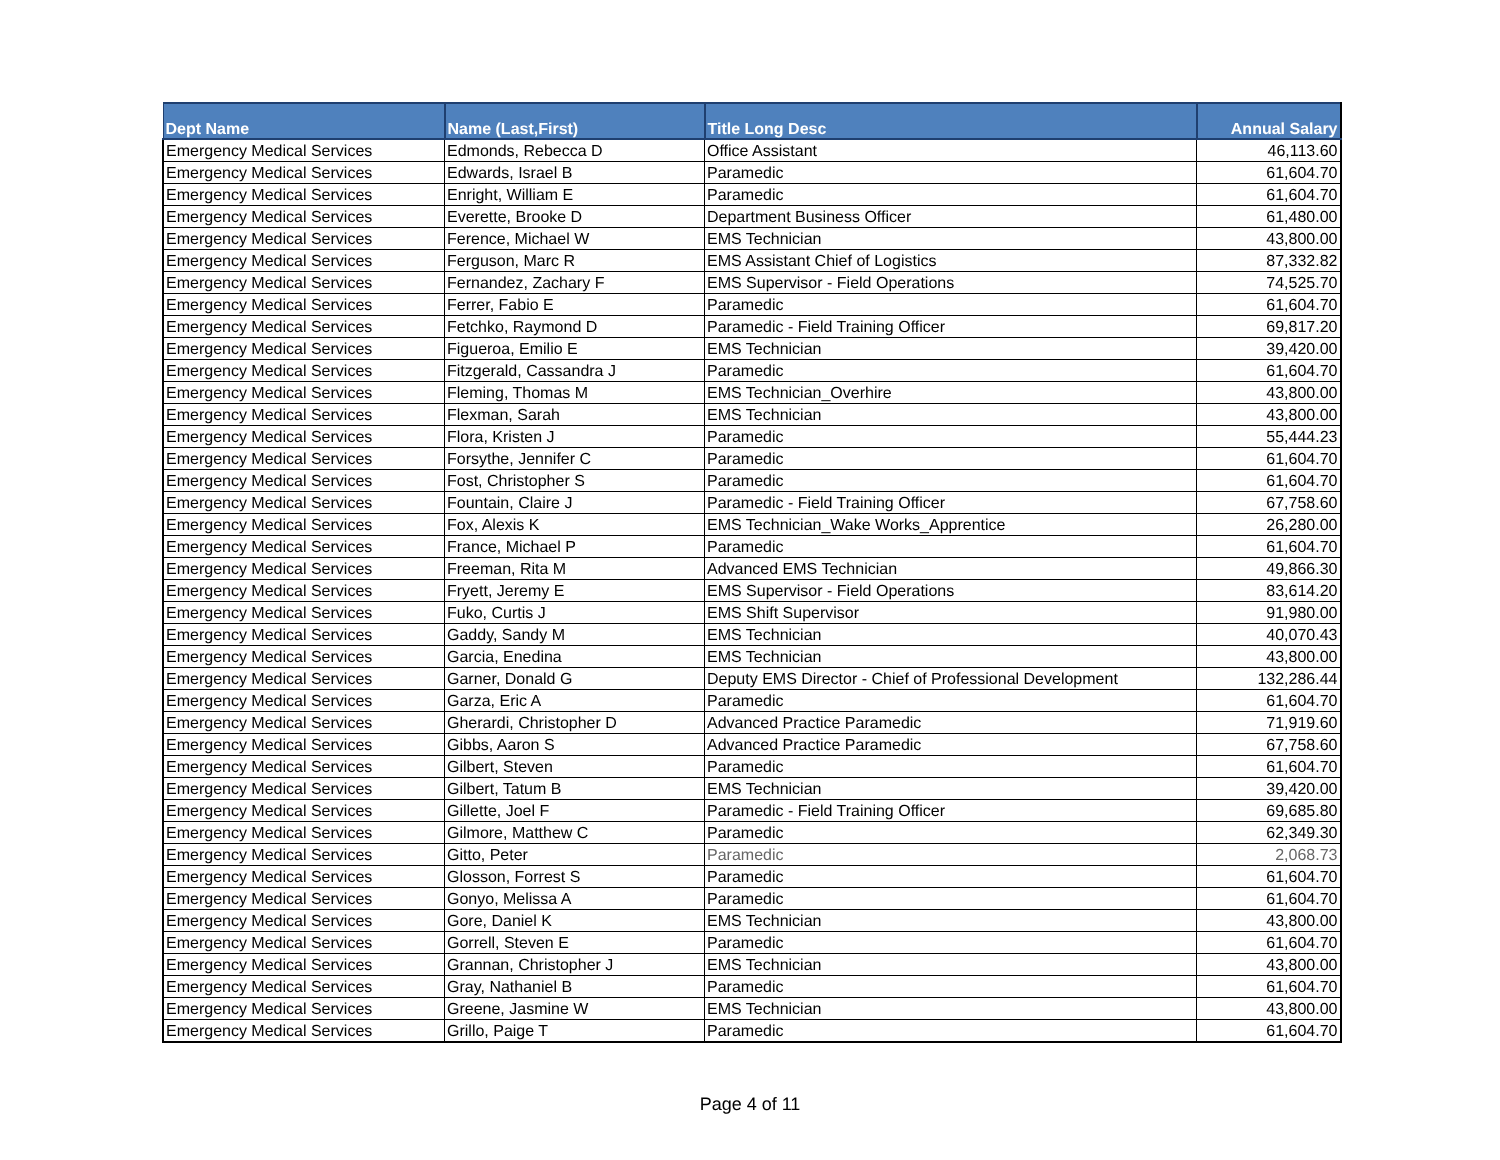| Dept Name | Name (Last,First) | Title Long Desc | Annual Salary |
| --- | --- | --- | --- |
| Emergency Medical Services | Edmonds, Rebecca D | Office Assistant | 46,113.60 |
| Emergency Medical Services | Edwards, Israel B | Paramedic | 61,604.70 |
| Emergency Medical Services | Enright, William E | Paramedic | 61,604.70 |
| Emergency Medical Services | Everette, Brooke D | Department Business Officer | 61,480.00 |
| Emergency Medical Services | Ference, Michael W | EMS Technician | 43,800.00 |
| Emergency Medical Services | Ferguson, Marc R | EMS Assistant Chief of Logistics | 87,332.82 |
| Emergency Medical Services | Fernandez, Zachary F | EMS Supervisor - Field Operations | 74,525.70 |
| Emergency Medical Services | Ferrer, Fabio E | Paramedic | 61,604.70 |
| Emergency Medical Services | Fetchko, Raymond D | Paramedic - Field Training Officer | 69,817.20 |
| Emergency Medical Services | Figueroa, Emilio E | EMS Technician | 39,420.00 |
| Emergency Medical Services | Fitzgerald, Cassandra J | Paramedic | 61,604.70 |
| Emergency Medical Services | Fleming, Thomas M | EMS Technician_Overhire | 43,800.00 |
| Emergency Medical Services | Flexman, Sarah | EMS Technician | 43,800.00 |
| Emergency Medical Services | Flora, Kristen J | Paramedic | 55,444.23 |
| Emergency Medical Services | Forsythe, Jennifer C | Paramedic | 61,604.70 |
| Emergency Medical Services | Fost, Christopher S | Paramedic | 61,604.70 |
| Emergency Medical Services | Fountain, Claire J | Paramedic - Field Training Officer | 67,758.60 |
| Emergency Medical Services | Fox, Alexis K | EMS Technician_Wake Works_Apprentice | 26,280.00 |
| Emergency Medical Services | France, Michael P | Paramedic | 61,604.70 |
| Emergency Medical Services | Freeman, Rita M | Advanced EMS Technician | 49,866.30 |
| Emergency Medical Services | Fryett, Jeremy E | EMS Supervisor - Field Operations | 83,614.20 |
| Emergency Medical Services | Fuko, Curtis J | EMS Shift Supervisor | 91,980.00 |
| Emergency Medical Services | Gaddy, Sandy M | EMS Technician | 40,070.43 |
| Emergency Medical Services | Garcia, Enedina | EMS Technician | 43,800.00 |
| Emergency Medical Services | Garner, Donald G | Deputy EMS Director - Chief of Professional Development | 132,286.44 |
| Emergency Medical Services | Garza, Eric A | Paramedic | 61,604.70 |
| Emergency Medical Services | Gherardi, Christopher D | Advanced Practice Paramedic | 71,919.60 |
| Emergency Medical Services | Gibbs, Aaron S | Advanced Practice Paramedic | 67,758.60 |
| Emergency Medical Services | Gilbert, Steven | Paramedic | 61,604.70 |
| Emergency Medical Services | Gilbert, Tatum B | EMS Technician | 39,420.00 |
| Emergency Medical Services | Gillette, Joel F | Paramedic - Field Training Officer | 69,685.80 |
| Emergency Medical Services | Gilmore, Matthew C | Paramedic | 62,349.30 |
| Emergency Medical Services | Gitto, Peter | Paramedic | 2,068.73 |
| Emergency Medical Services | Glosson, Forrest S | Paramedic | 61,604.70 |
| Emergency Medical Services | Gonyo, Melissa A | Paramedic | 61,604.70 |
| Emergency Medical Services | Gore, Daniel K | EMS Technician | 43,800.00 |
| Emergency Medical Services | Gorrell, Steven E | Paramedic | 61,604.70 |
| Emergency Medical Services | Grannan, Christopher J | EMS Technician | 43,800.00 |
| Emergency Medical Services | Gray, Nathaniel B | Paramedic | 61,604.70 |
| Emergency Medical Services | Greene, Jasmine W | EMS Technician | 43,800.00 |
| Emergency Medical Services | Grillo, Paige T | Paramedic | 61,604.70 |
Page 4 of 11